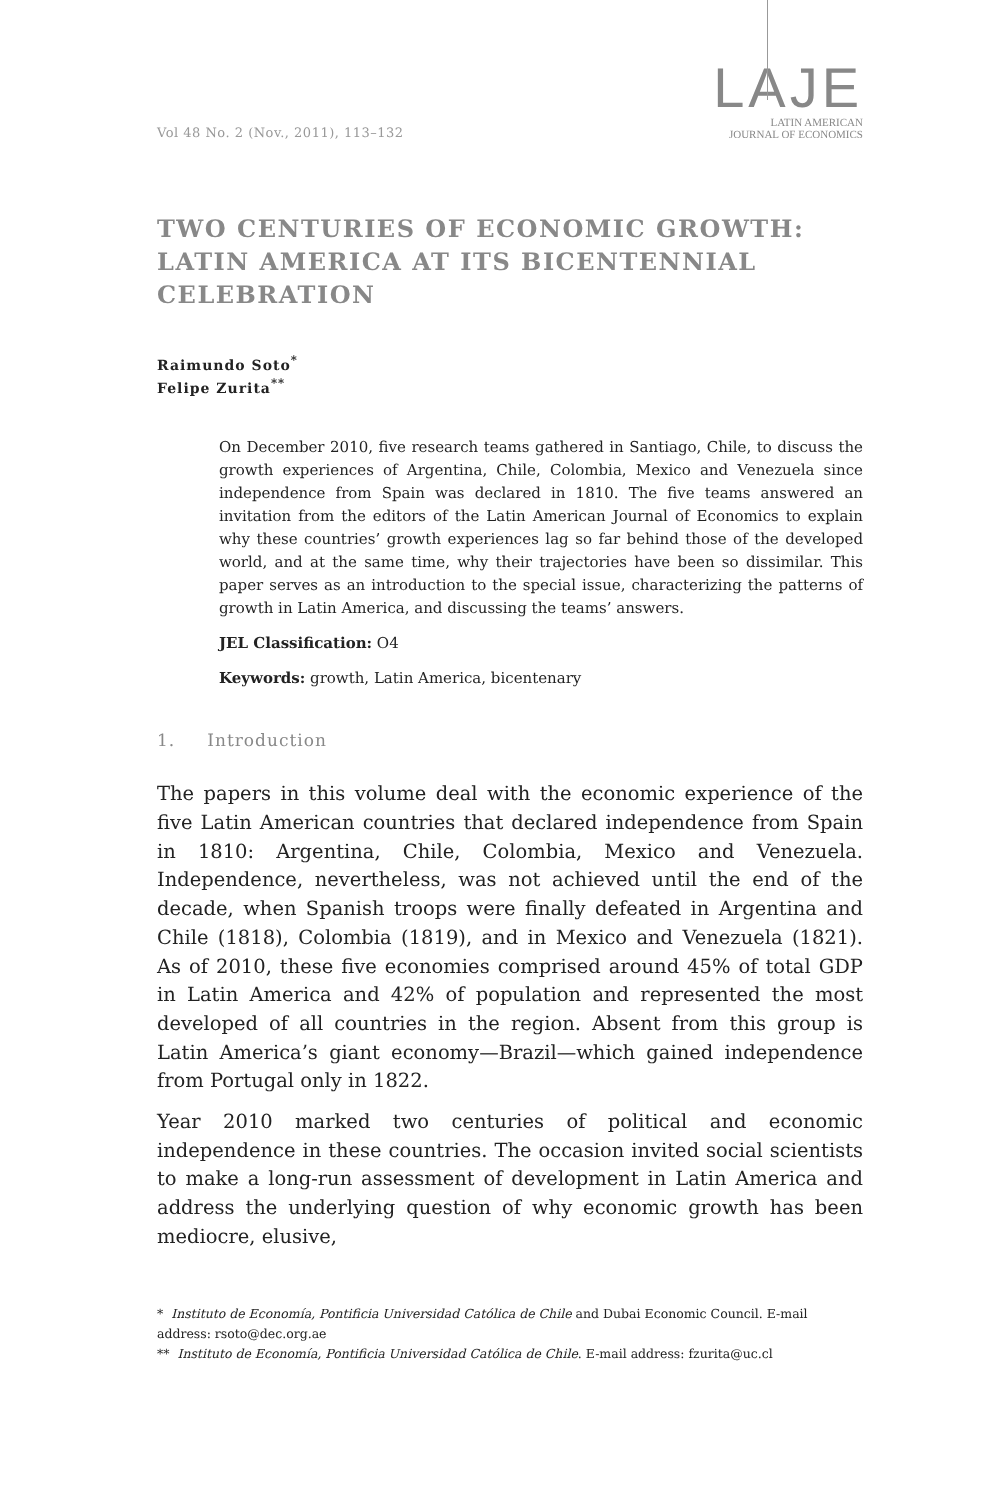Vol 48 No. 2 (Nov., 2011), 113–132
LAJE
LATIN AMERICAN
JOURNAL OF ECONOMICS
TWO CENTURIES OF ECONOMIC GROWTH: LATIN AMERICA AT ITS BICENTENNIAL CELEBRATION
Raimundo Soto<sup>*</sup>
Felipe Zurita<sup>**</sup>
On December 2010, five research teams gathered in Santiago, Chile, to discuss the growth experiences of Argentina, Chile, Colombia, Mexico and Venezuela since independence from Spain was declared in 1810. The five teams answered an invitation from the editors of the Latin American Journal of Economics to explain why these countries’ growth experiences lag so far behind those of the developed world, and at the same time, why their trajectories have been so dissimilar. This paper serves as an introduction to the special issue, characterizing the patterns of growth in Latin America, and discussing the teams’ answers.
JEL Classification: O4
Keywords: growth, Latin America, bicentenary
1. Introduction
The papers in this volume deal with the economic experience of the five Latin American countries that declared independence from Spain in 1810: Argentina, Chile, Colombia, Mexico and Venezuela. Independence, nevertheless, was not achieved until the end of the decade, when Spanish troops were finally defeated in Argentina and Chile (1818), Colombia (1819), and in Mexico and Venezuela (1821). As of 2010, these five economies comprised around 45% of total GDP in Latin America and 42% of population and represented the most developed of all countries in the region. Absent from this group is Latin America’s giant economy—Brazil—which gained independence from Portugal only in 1822.
Year 2010 marked two centuries of political and economic independence in these countries. The occasion invited social scientists to make a long-run assessment of development in Latin America and address the underlying question of why economic growth has been mediocre, elusive,
* Instituto de Economía, Pontificia Universidad Católica de Chile and Dubai Economic Council. E-mail address: rsoto@dec.org.ae
** Instituto de Economía, Pontificia Universidad Católica de Chile. E-mail address: fzurita@uc.cl